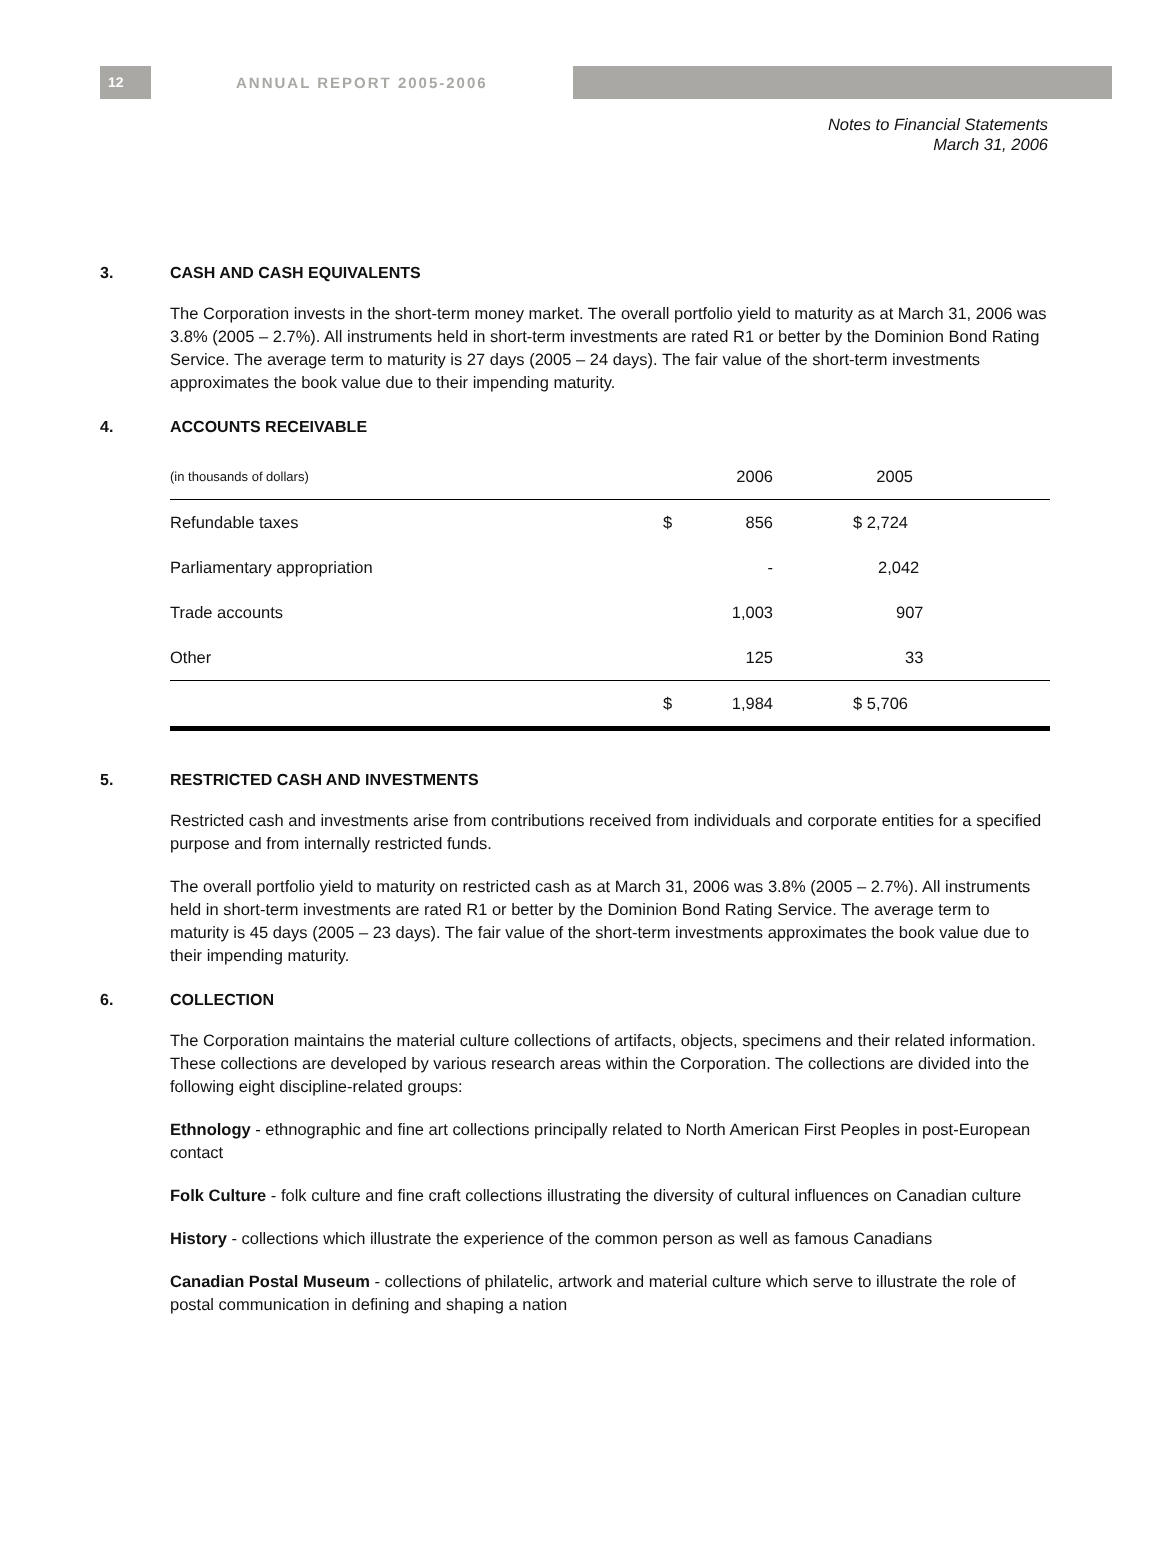12
ANNUAL REPORT 2005-2006
Notes to Financial Statements
March 31, 2006
3. CASH AND CASH EQUIVALENTS
The Corporation invests in the short-term money market. The overall portfolio yield to maturity as at March 31, 2006 was 3.8% (2005 – 2.7%). All instruments held in short-term investments are rated R1 or better by the Dominion Bond Rating Service. The average term to maturity is 27 days (2005 – 24 days). The fair value of the short-term investments approximates the book value due to their impending maturity.
4. ACCOUNTS RECEIVABLE
| (in thousands of dollars) | 2006 | | 2005 | |
| Refundable taxes | $ 856 | | $ 2,724 | |
| Parliamentary appropriation | - | | 2,042 | |
| Trade accounts | 1,003 | | 907 | |
| Other | 125 | | 33 | |
| | $ 1,984 | | $ 5,706 | |
5. RESTRICTED CASH AND INVESTMENTS
Restricted cash and investments arise from contributions received from individuals and corporate entities for a specified purpose and from internally restricted funds.
The overall portfolio yield to maturity on restricted cash as at March 31, 2006 was 3.8% (2005 – 2.7%). All instruments held in short-term investments are rated R1 or better by the Dominion Bond Rating Service. The average term to maturity is 45 days (2005 – 23 days). The fair value of the short-term investments approximates the book value due to their impending maturity.
6. COLLECTION
The Corporation maintains the material culture collections of artifacts, objects, specimens and their related information. These collections are developed by various research areas within the Corporation. The collections are divided into the following eight discipline-related groups:
Ethnology - ethnographic and fine art collections principally related to North American First Peoples in post-European contact
Folk Culture - folk culture and fine craft collections illustrating the diversity of cultural influences on Canadian culture
History - collections which illustrate the experience of the common person as well as famous Canadians
Canadian Postal Museum - collections of philatelic, artwork and material culture which serve to illustrate the role of postal communication in defining and shaping a nation